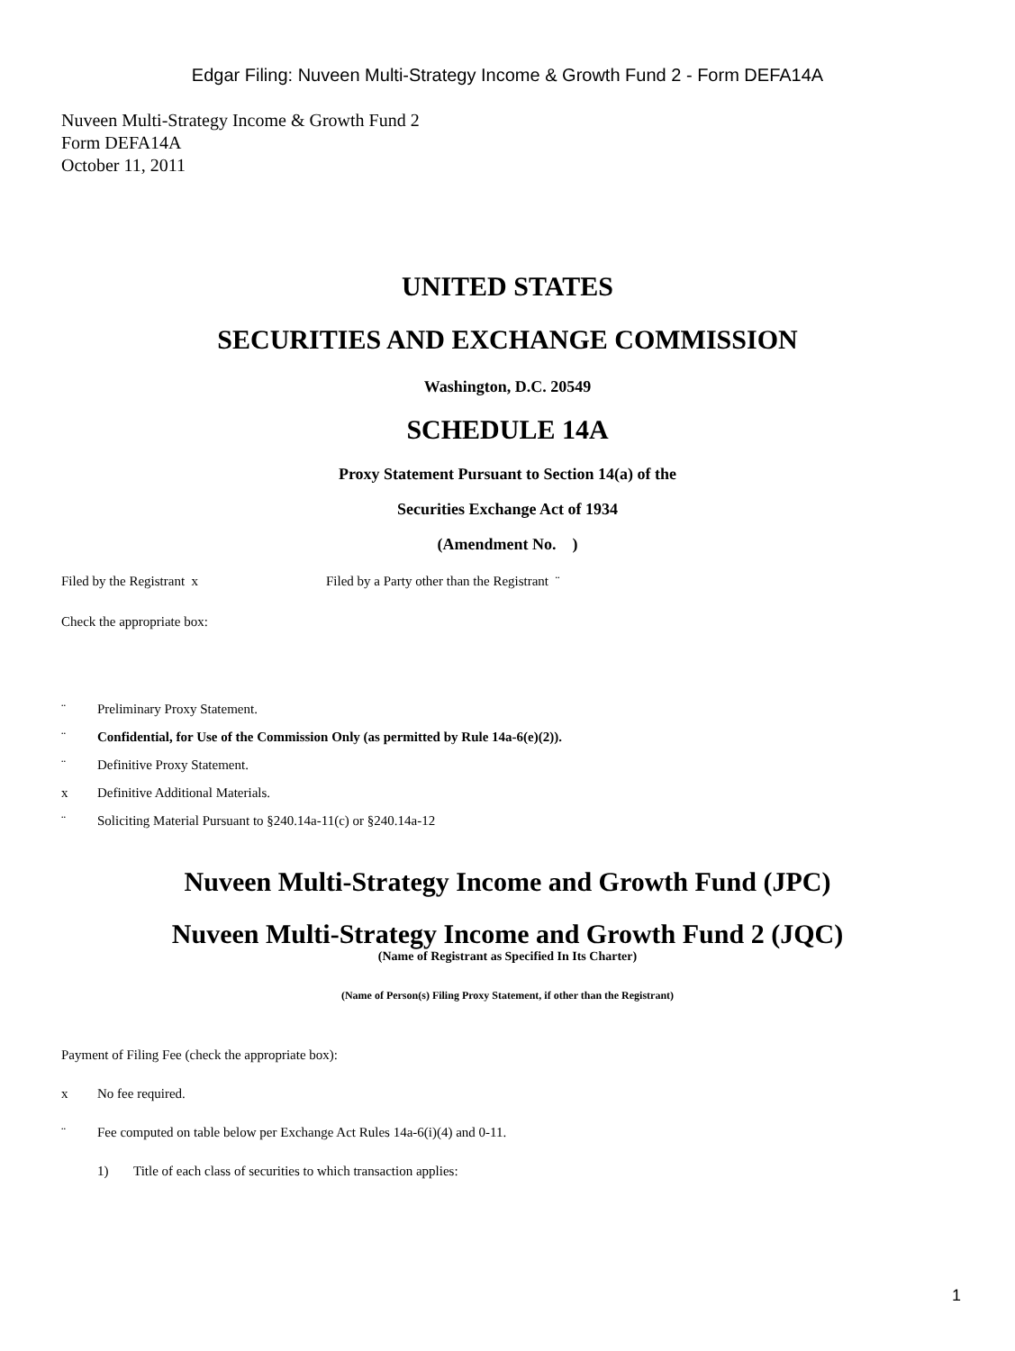Edgar Filing: Nuveen Multi-Strategy Income & Growth Fund 2 - Form DEFA14A
Nuveen Multi-Strategy Income & Growth Fund 2
Form DEFA14A
October 11, 2011
UNITED STATES
SECURITIES AND EXCHANGE COMMISSION
Washington, D.C. 20549
SCHEDULE 14A
Proxy Statement Pursuant to Section 14(a) of the
Securities Exchange Act of 1934
(Amendment No. )
Filed by the Registrant x Filed by a Party other than the Registrant ¨
Check the appropriate box:
¨ Preliminary Proxy Statement.
¨ Confidential, for Use of the Commission Only (as permitted by Rule 14a-6(e)(2)).
¨ Definitive Proxy Statement.
x Definitive Additional Materials.
¨ Soliciting Material Pursuant to §240.14a-11(c) or §240.14a-12
Nuveen Multi-Strategy Income and Growth Fund (JPC)
Nuveen Multi-Strategy Income and Growth Fund 2 (JQC)
(Name of Registrant as Specified In Its Charter)
(Name of Person(s) Filing Proxy Statement, if other than the Registrant)
Payment of Filing Fee (check the appropriate box):
x No fee required.
¨ Fee computed on table below per Exchange Act Rules 14a-6(i)(4) and 0-11.
1) Title of each class of securities to which transaction applies:
1